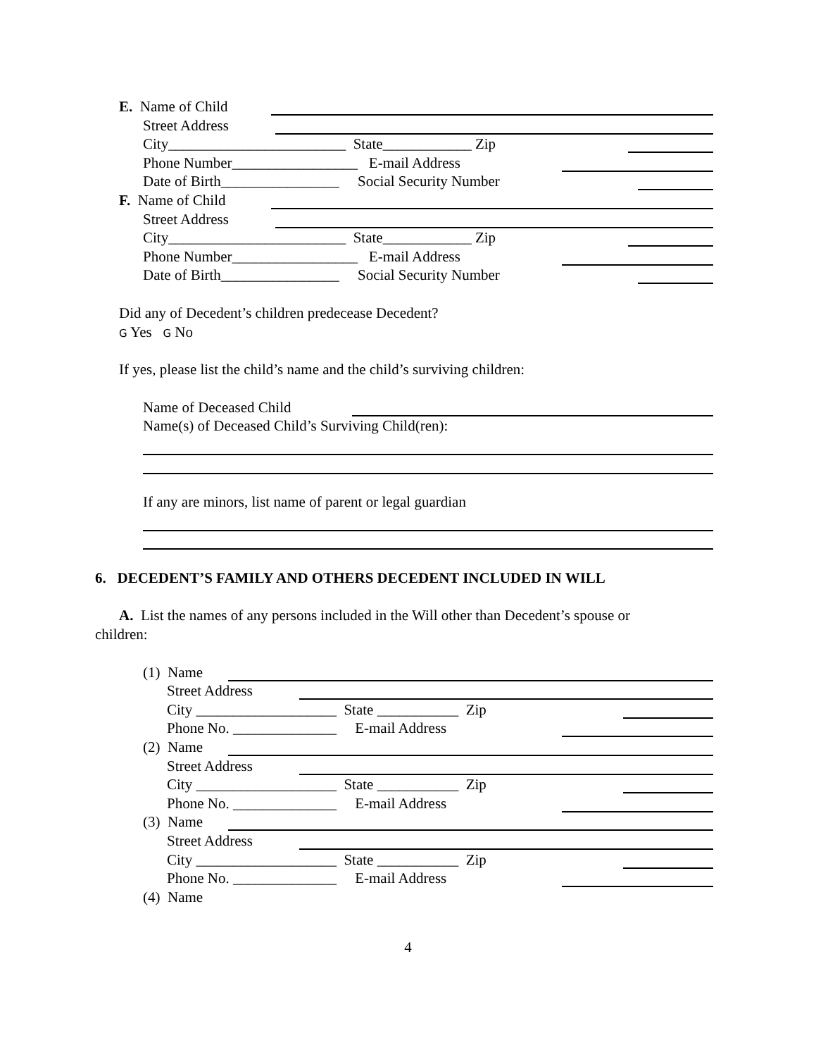E. Name of Child Street Address
City________________________ State____________ Zip
Phone Number_________________ E-mail Address
Date of Birth________________ Social Security Number
F. Name of Child Street Address
City________________________ State____________ Zip
Phone Number_________________ E-mail Address
Date of Birth________________ Social Security Number
Did any of Decedent’s children predecease Decedent?
G Yes G No
If yes, please list the child’s name and the child’s surviving children:
Name of Deceased Child
Name(s) of Deceased Child’s Surviving Child(ren):
If any are minors, list name of parent or legal guardian
6. DECEDENT’S FAMILY AND OTHERS DECEDENT INCLUDED IN WILL
A. List the names of any persons included in the Will other than Decedent’s spouse or
children: (1) Name Street Address
City ___________________ State ___________ Zip
Phone No. ______________ E-mail Address
(2) Name Street Address
City ___________________ State ___________ Zip
Phone No. ______________ E-mail Address
(3) Name Street Address
City ___________________ State ___________ Zip
Phone No. ______________ E-mail Address
(4) Name
4